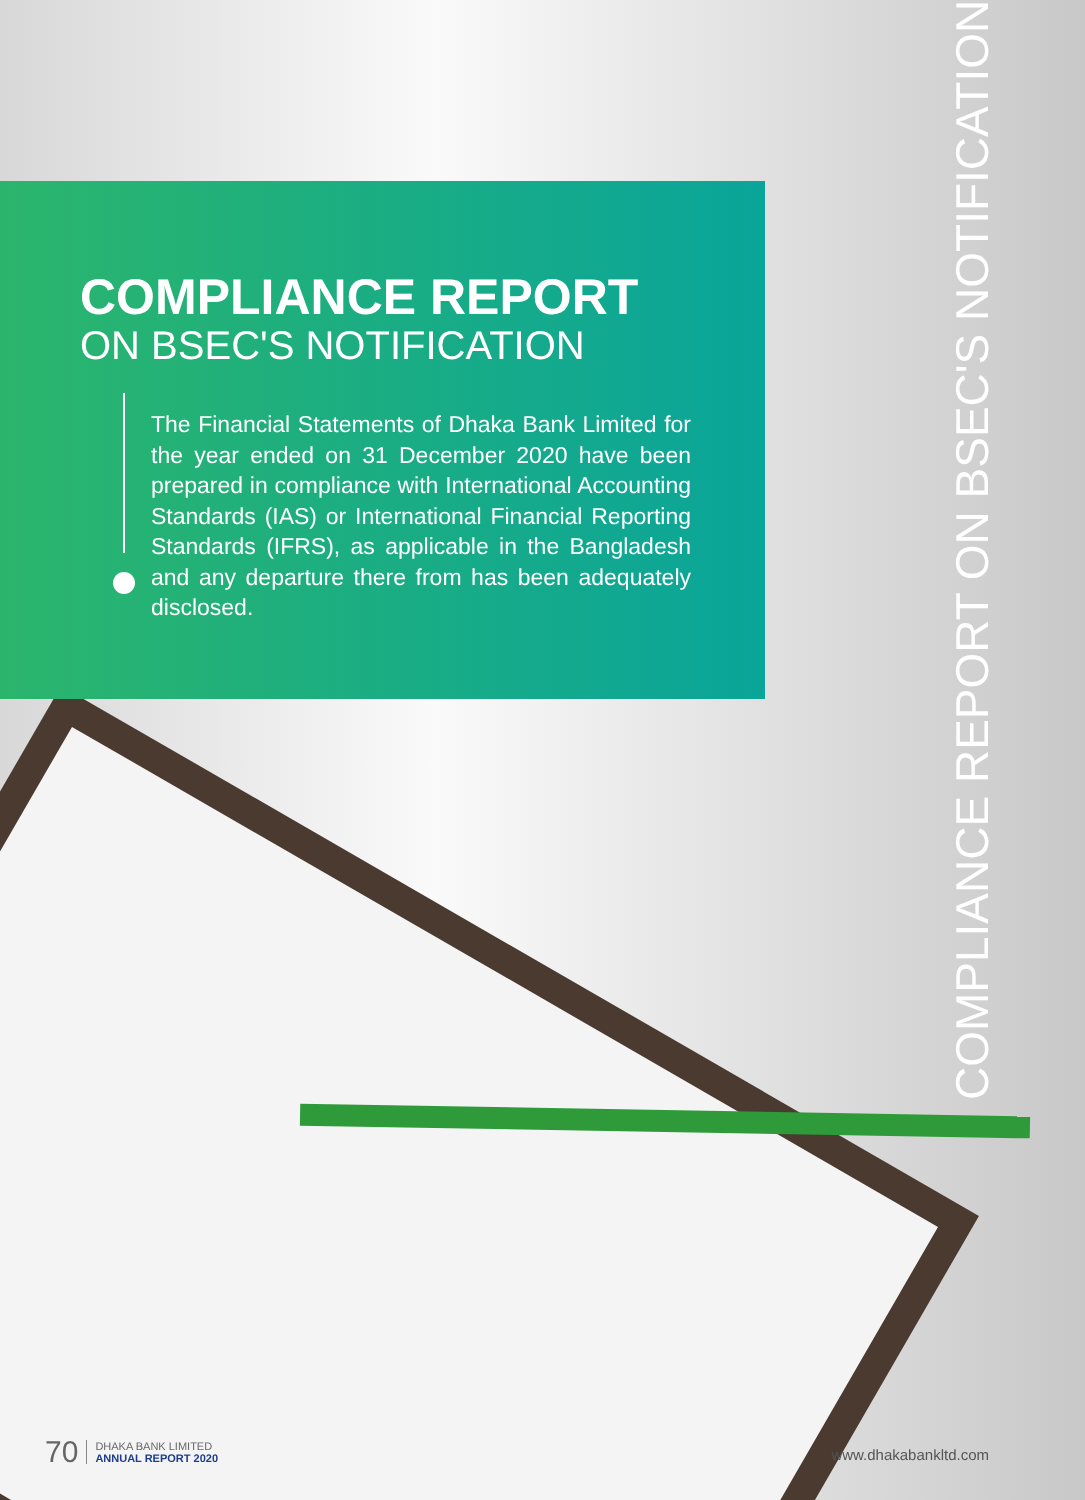COMPLIANCE REPORT
ON BSEC'S NOTIFICATION
The Financial Statements of Dhaka Bank Limited for the year ended on 31 December 2020 have been prepared in compliance with International Accounting Standards (IAS) or International Financial Reporting Standards (IFRS), as applicable in the Bangladesh and any departure there from has been adequately disclosed.
COMPLIANCE REPORT ON BSEC'S NOTIFICATION
70 DHAKA BANK LIMITED
ANNUAL REPORT 2020
www.dhakabankltd.com